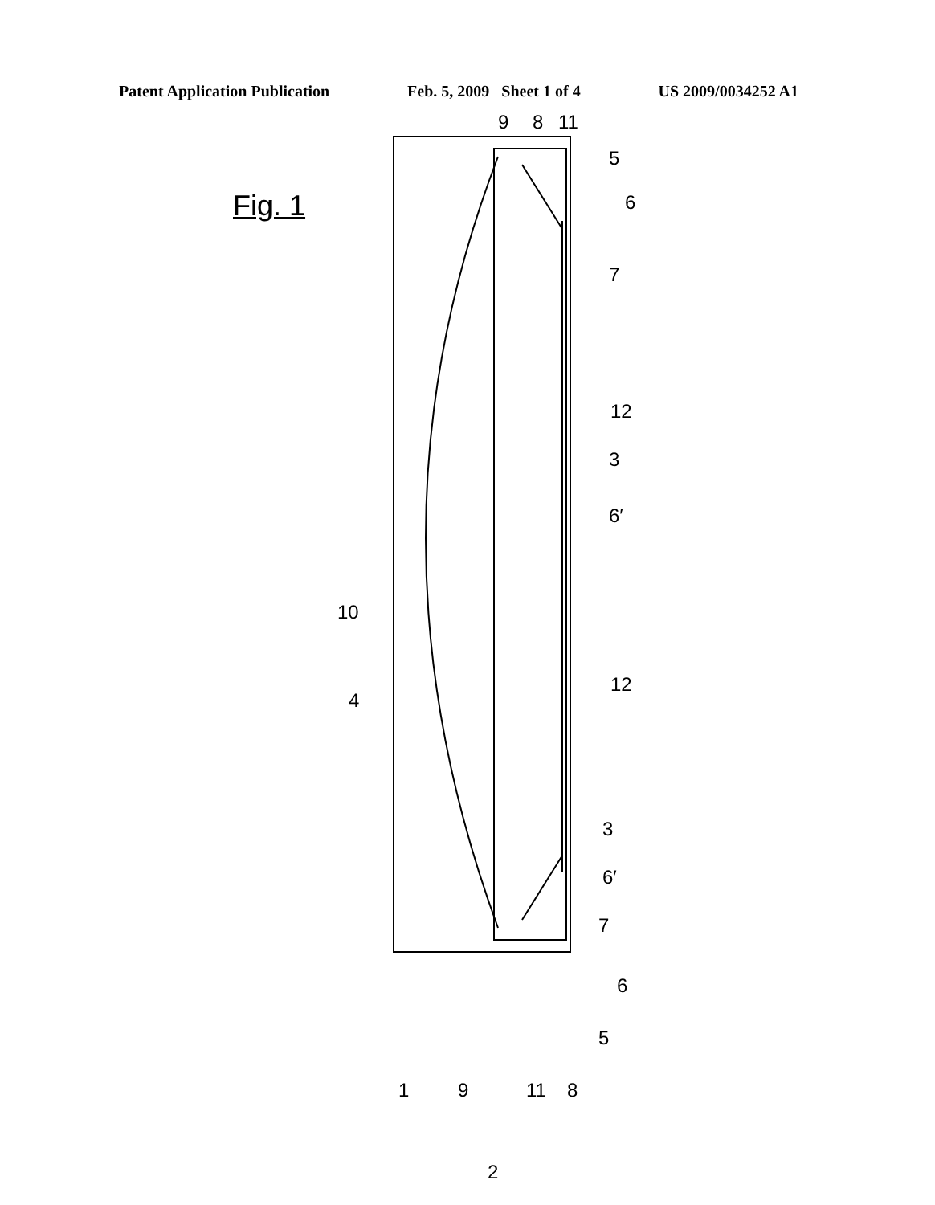Patent Application Publication Feb. 5, 2009 Sheet 1 of 4 US 2009/0034252 A1
Fig. 1
9
8
11
5
6
7
12
3
6′
10
12
4
3
6′
7
6
5
1
9
11
8
2